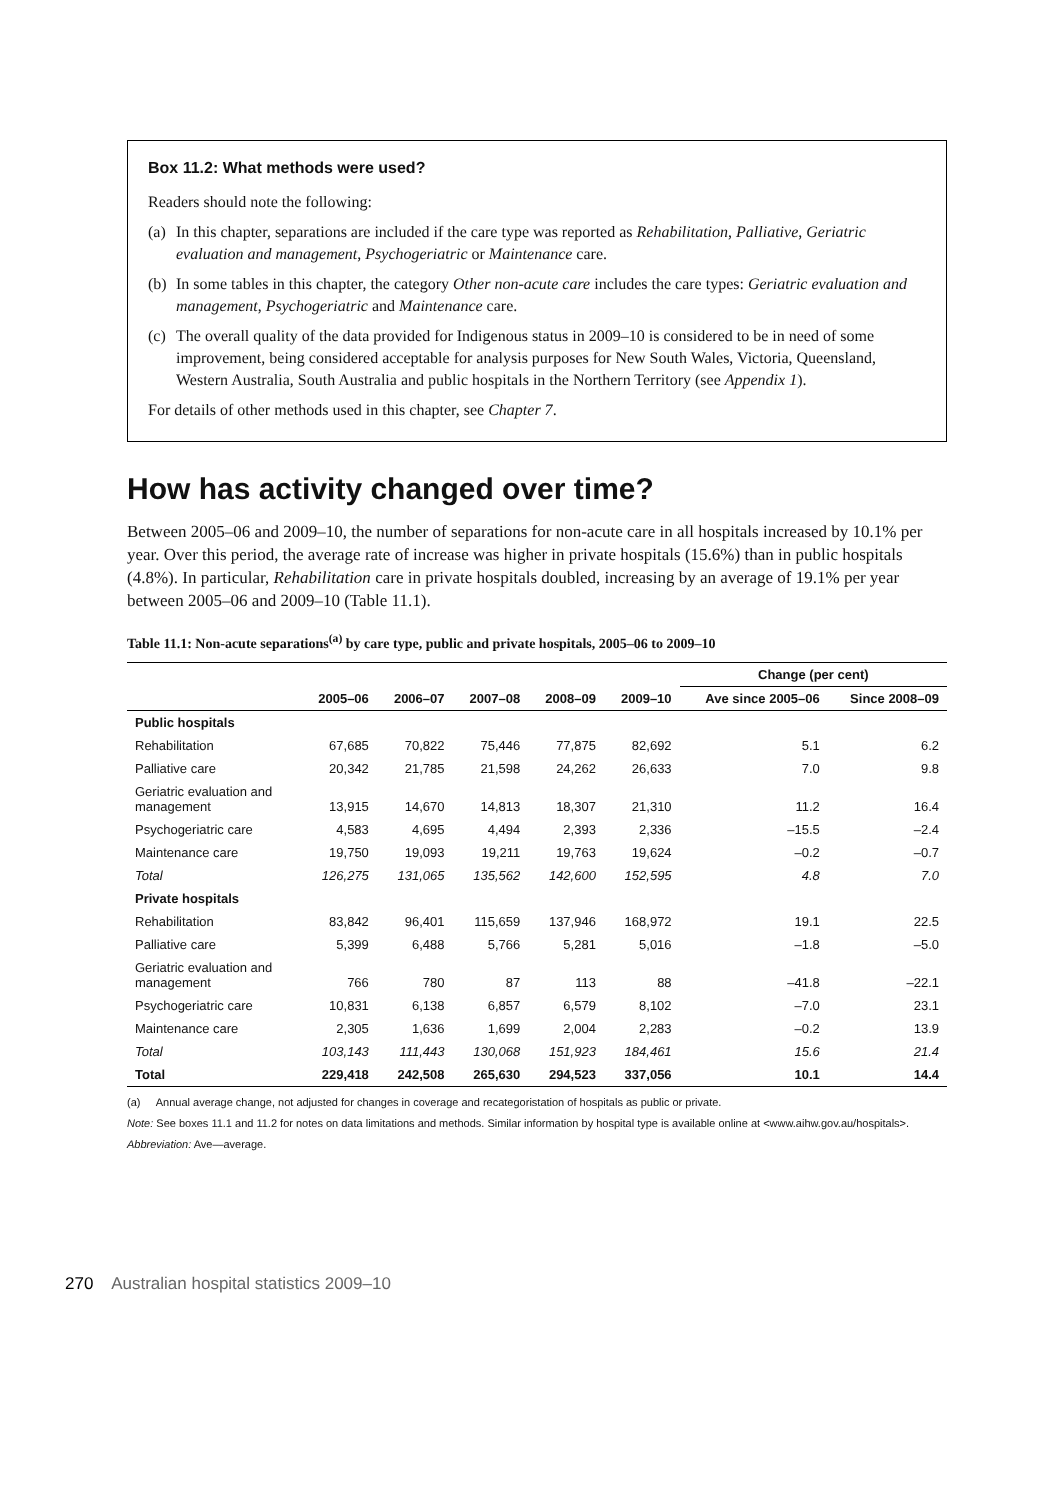Box 11.2: What methods were used?
Readers should note the following:
(a) In this chapter, separations are included if the care type was reported as Rehabilitation, Palliative, Geriatric evaluation and management, Psychogeriatric or Maintenance care.
(b) In some tables in this chapter, the category Other non-acute care includes the care types: Geriatric evaluation and management, Psychogeriatric and Maintenance care.
(c) The overall quality of the data provided for Indigenous status in 2009–10 is considered to be in need of some improvement, being considered acceptable for analysis purposes for New South Wales, Victoria, Queensland, Western Australia, South Australia and public hospitals in the Northern Territory (see Appendix 1).
For details of other methods used in this chapter, see Chapter 7.
How has activity changed over time?
Between 2005–06 and 2009–10, the number of separations for non-acute care in all hospitals increased by 10.1% per year. Over this period, the average rate of increase was higher in private hospitals (15.6%) than in public hospitals (4.8%). In particular, Rehabilitation care in private hospitals doubled, increasing by an average of 19.1% per year between 2005–06 and 2009–10 (Table 11.1).
Table 11.1: Non-acute separations<sup>(a)</sup> by care type, public and private hospitals, 2005–06 to 2009–10
| | | | | | | Change (per cent) | |
| --- | --- | --- | --- | --- | --- | --- | --- |
| | 2005–06 | 2006–07 | 2007–08 | 2008–09 | 2009–10 | Ave since 2005–06 | Since 2008–09 |
| Public hospitals | | | | | | | |
| Rehabilitation | 67,685 | 70,822 | 75,446 | 77,875 | 82,692 | 5.1 | 6.2 |
| Palliative care | 20,342 | 21,785 | 21,598 | 24,262 | 26,633 | 7.0 | 9.8 |
| Geriatric evaluation and management | 13,915 | 14,670 | 14,813 | 18,307 | 21,310 | 11.2 | 16.4 |
| Psychogeriatric care | 4,583 | 4,695 | 4,494 | 2,393 | 2,336 | –15.5 | –2.4 |
| Maintenance care | 19,750 | 19,093 | 19,211 | 19,763 | 19,624 | –0.2 | –0.7 |
| Total | 126,275 | 131,065 | 135,562 | 142,600 | 152,595 | 4.8 | 7.0 |
| Private hospitals | | | | | | | |
| Rehabilitation | 83,842 | 96,401 | 115,659 | 137,946 | 168,972 | 19.1 | 22.5 |
| Palliative care | 5,399 | 6,488 | 5,766 | 5,281 | 5,016 | –1.8 | –5.0 |
| Geriatric evaluation and management | 766 | 780 | 87 | 113 | 88 | –41.8 | –22.1 |
| Psychogeriatric care | 10,831 | 6,138 | 6,857 | 6,579 | 8,102 | –7.0 | 23.1 |
| Maintenance care | 2,305 | 1,636 | 1,699 | 2,004 | 2,283 | –0.2 | 13.9 |
| Total | 103,143 | 111,443 | 130,068 | 151,923 | 184,461 | 15.6 | 21.4 |
| Total | 229,418 | 242,508 | 265,630 | 294,523 | 337,056 | 10.1 | 14.4 |
(a) Annual average change, not adjusted for changes in coverage and recategoristation of hospitals as public or private.
Note: See boxes 11.1 and 11.2 for notes on data limitations and methods. Similar information by hospital type is available online at <www.aihw.gov.au/hospitals>.
Abbreviation: Ave—average.
270 Australian hospital statistics 2009–10